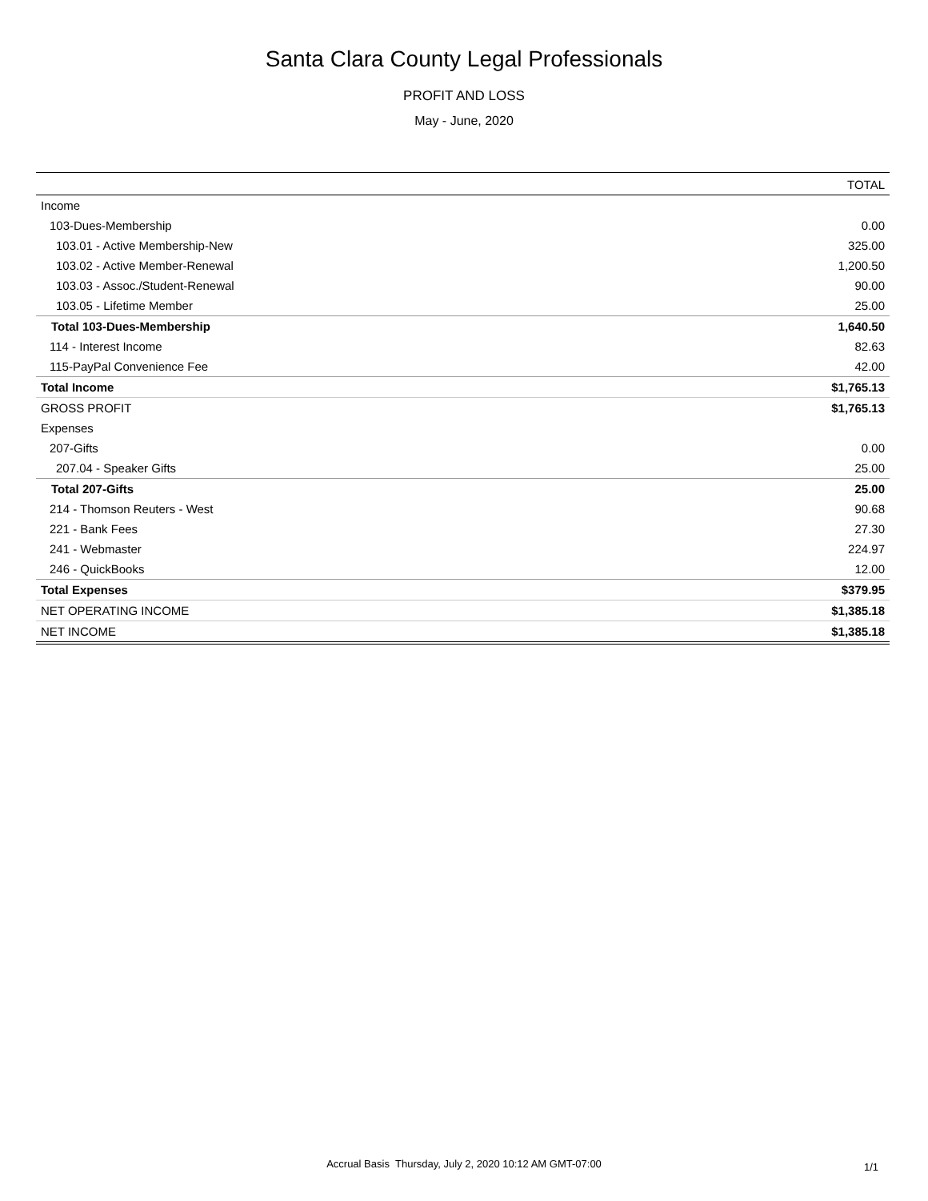Santa Clara County Legal Professionals
PROFIT AND LOSS
May - June, 2020
| | TOTAL |
| --- | --- |
| Income | |
| 103-Dues-Membership | 0.00 |
| 103.01 - Active Membership-New | 325.00 |
| 103.02 - Active Member-Renewal | 1,200.50 |
| 103.03 - Assoc./Student-Renewal | 90.00 |
| 103.05 - Lifetime Member | 25.00 |
| Total 103-Dues-Membership | 1,640.50 |
| 114 - Interest Income | 82.63 |
| 115-PayPal Convenience Fee | 42.00 |
| Total Income | $1,765.13 |
| GROSS PROFIT | $1,765.13 |
| Expenses | |
| 207-Gifts | 0.00 |
| 207.04 - Speaker Gifts | 25.00 |
| Total 207-Gifts | 25.00 |
| 214 - Thomson Reuters - West | 90.68 |
| 221 - Bank Fees | 27.30 |
| 241 - Webmaster | 224.97 |
| 246 - QuickBooks | 12.00 |
| Total Expenses | $379.95 |
| NET OPERATING INCOME | $1,385.18 |
| NET INCOME | $1,385.18 |
Accrual Basis Thursday, July 2, 2020 10:12 AM GMT-07:00 1/1